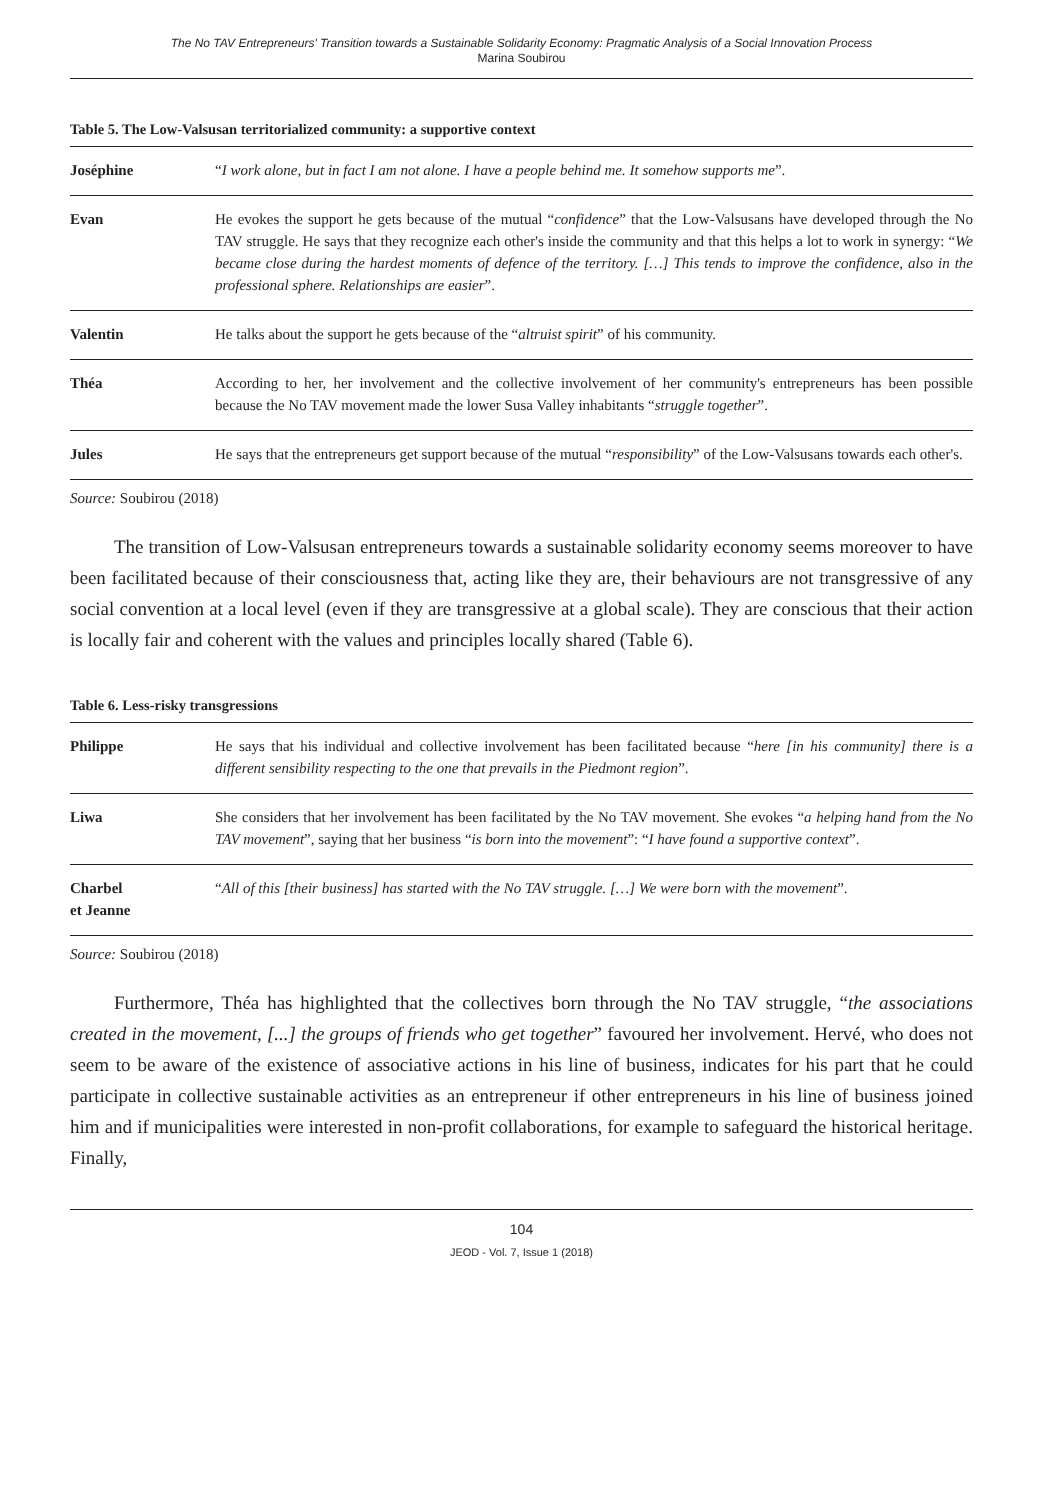The No TAV Entrepreneurs' Transition towards a Sustainable Solidarity Economy: Pragmatic Analysis of a Social Innovation Process
Marina Soubirou
Table 5. The Low-Valsusan territorialized community: a supportive context
| Joséphine | “ I work alone, but in fact I am not alone. I have a people behind me. It somehow supports me ”. |
| Evan | He evokes the support he gets because of the mutual “ confidence ” that the Low-Valsusans have developed through the No TAV struggle. He says that they recognize each other's inside the community and that this helps a lot to work in synergy: “ We became close during the hardest moments of defence of the territory. […] This tends to improve the confidence, also in the professional sphere. Relationships are easier ”. |
| Valentin | He talks about the support he gets because of the “ altruist spirit ” of his community. |
| Théa | According to her, her involvement and the collective involvement of her community's entrepreneurs has been possible because the No TAV movement made the lower Susa Valley inhabitants “ struggle together ”. |
| Jules | He says that the entrepreneurs get support because of the mutual “ responsibility ” of the Low-Valsusans towards each other's. |
Source: Soubirou (2018)
The transition of Low-Valsusan entrepreneurs towards a sustainable solidarity economy seems moreover to have been facilitated because of their consciousness that, acting like they are, their behaviours are not transgressive of any social convention at a local level (even if they are transgressive at a global scale). They are conscious that their action is locally fair and coherent with the values and principles locally shared (Table 6).
Table 6. Less-risky transgressions
| Philippe | He says that his individual and collective involvement has been facilitated because “ here [in his community] there is a different sensibility respecting to the one that prevails in the Piedmont region ”. |
| Liwa | She considers that her involvement has been facilitated by the No TAV movement. She evokes “ a helping hand from the No TAV movement ”, saying that her business “ is born into the movement ”: “ I have found a supportive context ”. |
| Charbel et Jeanne | “ All of this [their business] has started with the No TAV struggle. […] We were born with the movement ”. |
Source: Soubirou (2018)
Furthermore, Théa has highlighted that the collectives born through the No TAV struggle, “the associations created in the movement, [...] the groups of friends who get together” favoured her involvement. Hervé, who does not seem to be aware of the existence of associative actions in his line of business, indicates for his part that he could participate in collective sustainable activities as an entrepreneur if other entrepreneurs in his line of business joined him and if municipalities were interested in non-profit collaborations, for example to safeguard the historical heritage. Finally,
104
JEOD - Vol. 7, Issue 1 (2018)